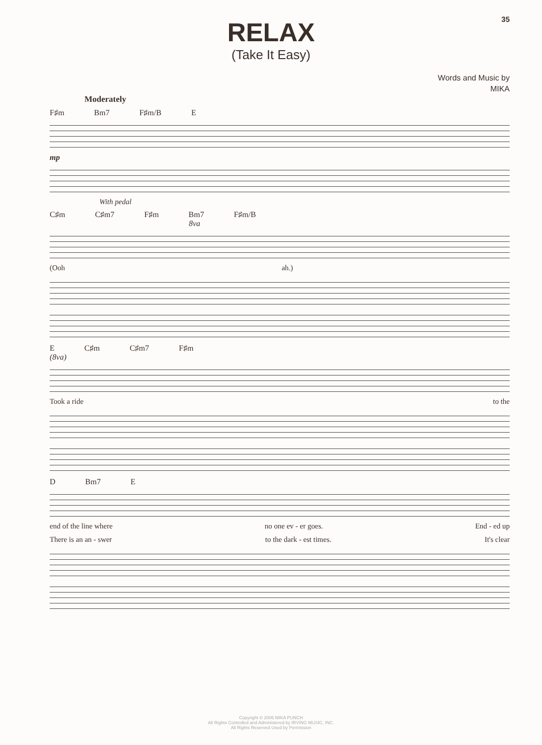35
RELAX
(Take It Easy)
Words and Music by
MIKA
Moderately
F♯m Bm7 F♯m/B E
mp
With pedal
C♯m C♯m7 F♯m Bm7 F♯m/B
8va
(Ooh ah.)
E C♯m C♯m7 F♯m
(8va)
Took a ride to the
D Bm7 E
end of the line where no one ev - er goes. End - ed up
There is an an - swer to the dark - est times. It's clear
Copyright © 2006 MIKA PUNCH
All Rights Controlled and Administered by IRVING MUSIC, INC.
All Rights Reserved Used by Permission